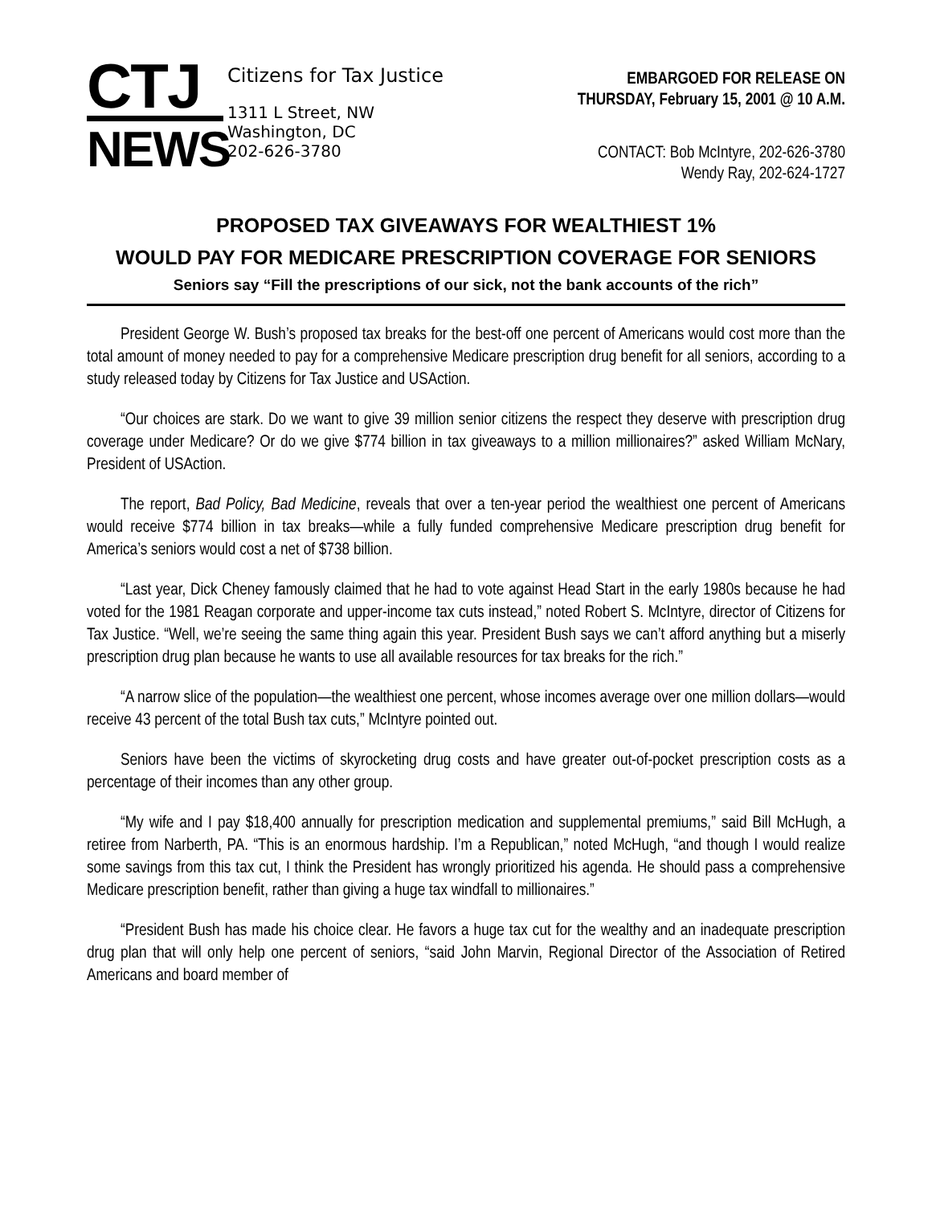CTJ
NEWS
Citizens for Tax Justice
1311 L Street, NW
Washington, DC
202-626-3780
EMBARGOED FOR RELEASE ON
THURSDAY, February 15, 2001 @ 10 A.M.
CONTACT: Bob McIntyre, 202-626-3780
Wendy Ray, 202-624-1727
PROPOSED TAX GIVEAWAYS FOR WEALTHIEST 1%
WOULD PAY FOR MEDICARE PRESCRIPTION COVERAGE FOR SENIORS
Seniors say “Fill the prescriptions of our sick, not the bank accounts of the rich”
President George W. Bush’s proposed tax breaks for the best-off one percent of Americans would cost more than the total amount of money needed to pay for a comprehensive Medicare prescription drug benefit for all seniors, according to a study released today by Citizens for Tax Justice and USAction.
“Our choices are stark. Do we want to give 39 million senior citizens the respect they deserve with prescription drug coverage under Medicare? Or do we give $774 billion in tax giveaways to a million millionaires?” asked William McNary, President of USAction.
The report, Bad Policy, Bad Medicine, reveals that over a ten-year period the wealthiest one percent of Americans would receive $774 billion in tax breaks—while a fully funded comprehensive Medicare prescription drug benefit for America’s seniors would cost a net of $738 billion.
“Last year, Dick Cheney famously claimed that he had to vote against Head Start in the early 1980s because he had voted for the 1981 Reagan corporate and upper-income tax cuts instead,” noted Robert S. McIntyre, director of Citizens for Tax Justice. “Well, we’re seeing the same thing again this year. President Bush says we can’t afford anything but a miserly prescription drug plan because he wants to use all available resources for tax breaks for the rich.”
“A narrow slice of the population—the wealthiest one percent, whose incomes average over one million dollars—would receive 43 percent of the total Bush tax cuts,” McIntyre pointed out.
Seniors have been the victims of skyrocketing drug costs and have greater out-of-pocket prescription costs as a percentage of their incomes than any other group.
“My wife and I pay $18,400 annually for prescription medication and supplemental premiums,” said Bill McHugh, a retiree from Narberth, PA. “This is an enormous hardship. I’m a Republican,” noted McHugh, “and though I would realize some savings from this tax cut, I think the President has wrongly prioritized his agenda. He should pass a comprehensive Medicare prescription benefit, rather than giving a huge tax windfall to millionaires.”
“President Bush has made his choice clear. He favors a huge tax cut for the wealthy and an inadequate prescription drug plan that will only help one percent of seniors, “said John Marvin, Regional Director of the Association of Retired Americans and board member of